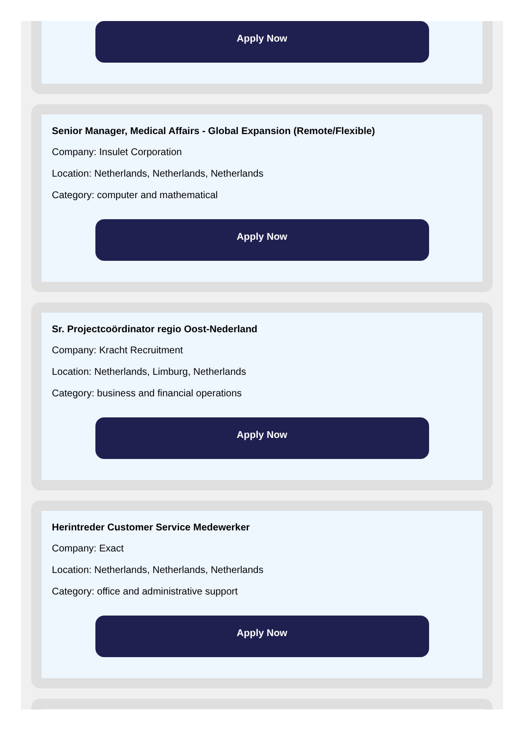Apply Now
Senior Manager, Medical Affairs - Global Expansion (Remote/Flexible)
Company: Insulet Corporation
Location: Netherlands, Netherlands, Netherlands
Category: computer and mathematical
Apply Now
Sr. Projectcoördinator regio Oost-Nederland
Company: Kracht Recruitment
Location: Netherlands, Limburg, Netherlands
Category: business and financial operations
Apply Now
Herintreder Customer Service Medewerker
Company: Exact
Location: Netherlands, Netherlands, Netherlands
Category: office and administrative support
Apply Now